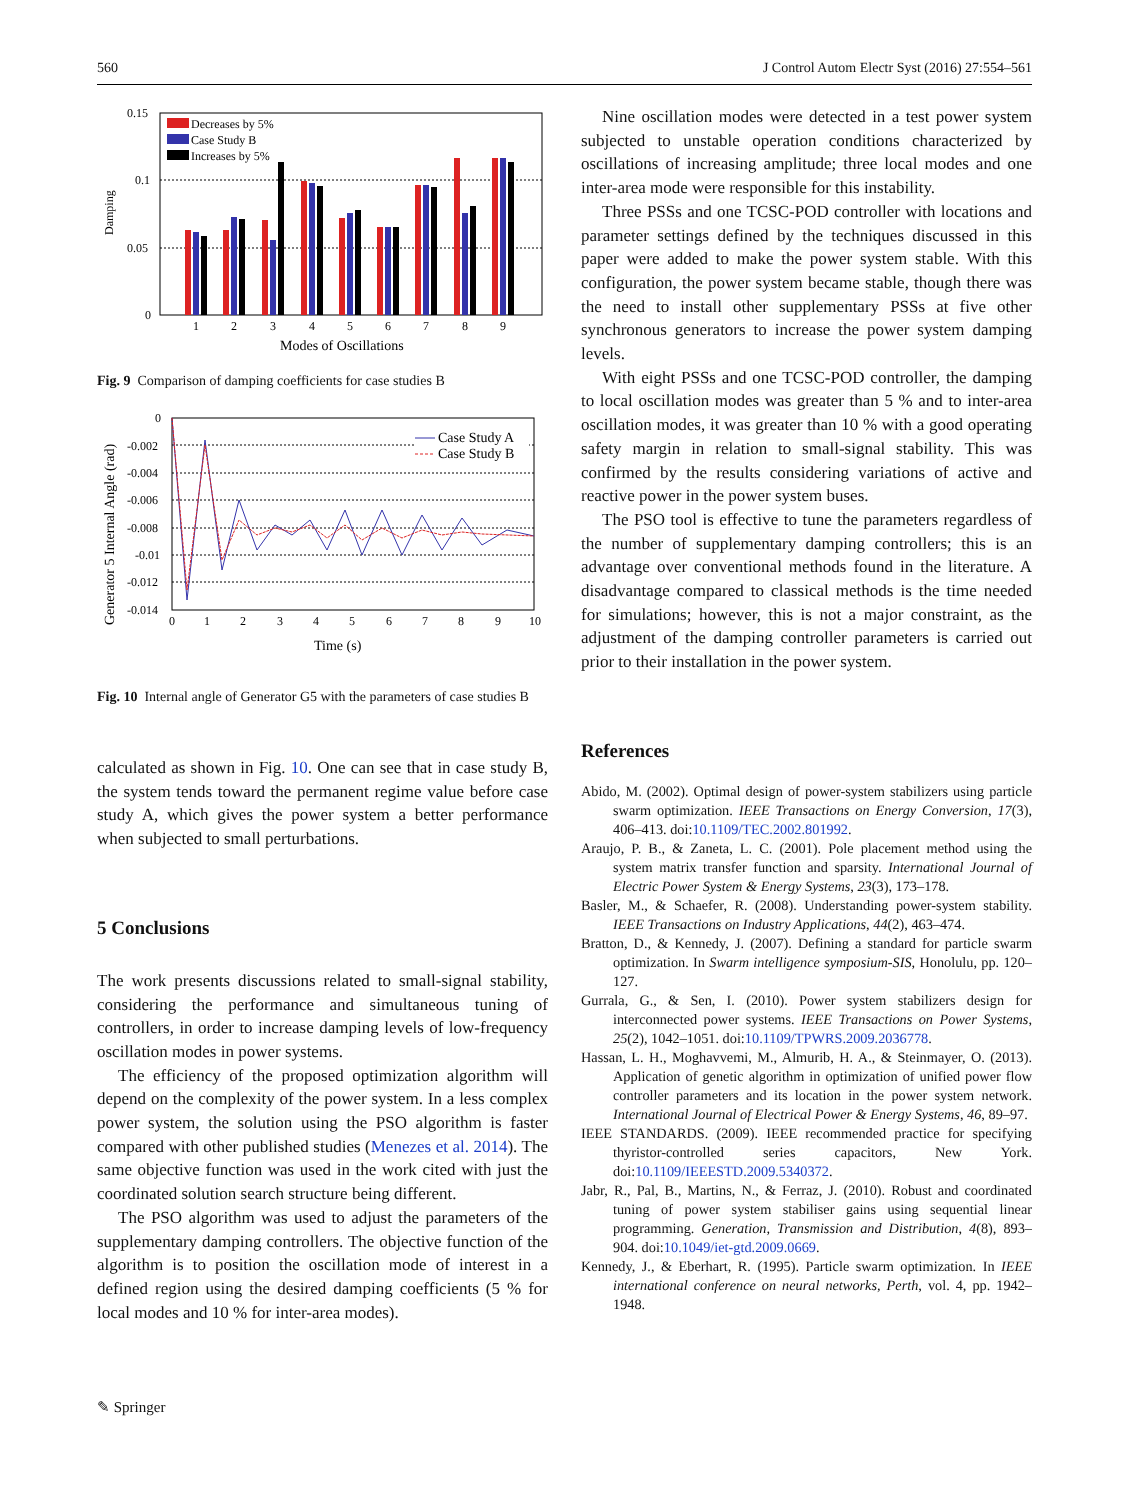560 J Control Autom Electr Syst (2016) 27:554–561
0.15
0.1
0.05
0
Damping
Decreases by 5%
Case Study B
Increases by 5%
1
2
3
4
5
6
7
8
9
Modes of Oscillations
Fig. 9 Comparison of damping coefficients for case studies B
0
-0.002
-0.004
-0.006
-0.008
-0.01
-0.012
-0.014
Generator 5 Internal Angle (rad)
0
1
2
3
4
5
6
7
8
9
10
Time (s)
Case Study A
Case Study B
Fig. 10 Internal angle of Generator G5 with the parameters of case studies B
calculated as shown in Fig. 10. One can see that in case study B, the system tends toward the permanent regime value before case study A, which gives the power system a better performance when subjected to small perturbations.
5 Conclusions
The work presents discussions related to small-signal stability, considering the performance and simultaneous tuning of controllers, in order to increase damping levels of low-frequency oscillation modes in power systems.
The efficiency of the proposed optimization algorithm will depend on the complexity of the power system. In a less complex power system, the solution using the PSO algorithm is faster compared with other published studies (Menezes et al. 2014). The same objective function was used in the work cited with just the coordinated solution search structure being different.
The PSO algorithm was used to adjust the parameters of the supplementary damping controllers. The objective function of the algorithm is to position the oscillation mode of interest in a defined region using the desired damping coefficients (5 % for local modes and 10 % for inter-area modes).
Nine oscillation modes were detected in a test power system subjected to unstable operation conditions characterized by oscillations of increasing amplitude; three local modes and one inter-area mode were responsible for this instability.
Three PSSs and one TCSC-POD controller with locations and parameter settings defined by the techniques discussed in this paper were added to make the power system stable. With this configuration, the power system became stable, though there was the need to install other supplementary PSSs at five other synchronous generators to increase the power system damping levels.
With eight PSSs and one TCSC-POD controller, the damping to local oscillation modes was greater than 5 % and to inter-area oscillation modes, it was greater than 10 % with a good operating safety margin in relation to small-signal stability. This was confirmed by the results considering variations of active and reactive power in the power system buses.
The PSO tool is effective to tune the parameters regardless of the number of supplementary damping controllers; this is an advantage over conventional methods found in the literature. A disadvantage compared to classical methods is the time needed for simulations; however, this is not a major constraint, as the adjustment of the damping controller parameters is carried out prior to their installation in the power system.
References
Abido, M. (2002). Optimal design of power-system stabilizers using particle swarm optimization. IEEE Transactions on Energy Conversion, 17(3), 406–413. doi:10.1109/TEC.2002.801992.
Araujo, P. B., & Zaneta, L. C. (2001). Pole placement method using the system matrix transfer function and sparsity. International Journal of Electric Power System & Energy Systems, 23(3), 173–178.
Basler, M., & Schaefer, R. (2008). Understanding power-system stability. IEEE Transactions on Industry Applications, 44(2), 463–474.
Bratton, D., & Kennedy, J. (2007). Defining a standard for particle swarm optimization. In Swarm intelligence symposium-SIS, Honolulu, pp. 120–127.
Gurrala, G., & Sen, I. (2010). Power system stabilizers design for interconnected power systems. IEEE Transactions on Power Systems, 25(2), 1042–1051. doi:10.1109/TPWRS.2009.2036778.
Hassan, L. H., Moghavvemi, M., Almurib, H. A., & Steinmayer, O. (2013). Application of genetic algorithm in optimization of unified power flow controller parameters and its location in the power system network. International Journal of Electrical Power & Energy Systems, 46, 89–97.
IEEE STANDARDS. (2009). IEEE recommended practice for specifying thyristor-controlled series capacitors, New York. doi:10.1109/IEEESTD.2009.5340372.
Jabr, R., Pal, B., Martins, N., & Ferraz, J. (2010). Robust and coordinated tuning of power system stabiliser gains using sequential linear programming. Generation, Transmission and Distribution, 4(8), 893–904. doi:10.1049/iet-gtd.2009.0669.
Kennedy, J., & Eberhart, R. (1995). Particle swarm optimization. In IEEE international conference on neural networks, Perth, vol. 4, pp. 1942–1948.
✎ Springer